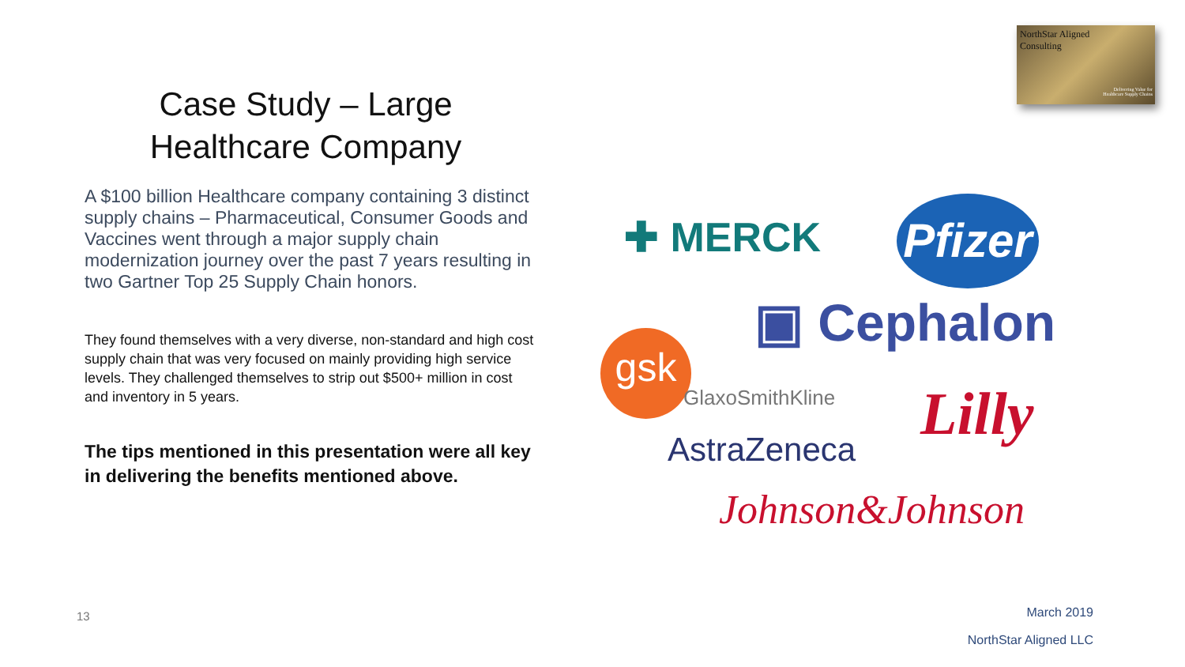Case Study – Large Healthcare Company
A $100 billion Healthcare company containing 3 distinct supply chains – Pharmaceutical, Consumer Goods and Vaccines went through a major supply chain modernization journey over the past 7 years resulting in two Gartner Top 25 Supply Chain honors.
They found themselves with a very diverse, non-standard and high cost supply chain that was very focused on mainly providing high service levels. They challenged themselves to strip out $500+ million in cost and inventory in 5 years.
The tips mentioned in this presentation were all key in delivering the benefits mentioned above.
NorthStar Aligned
Consulting
Delivering Value for
Healthcare Supply Chains
✚ MERCK Pfizer
▣ Cephalon gsk
GlaxoSmithKline Lilly AstraZeneca
Johnson&Johnson
13
March 2019
NorthStar Aligned LLC